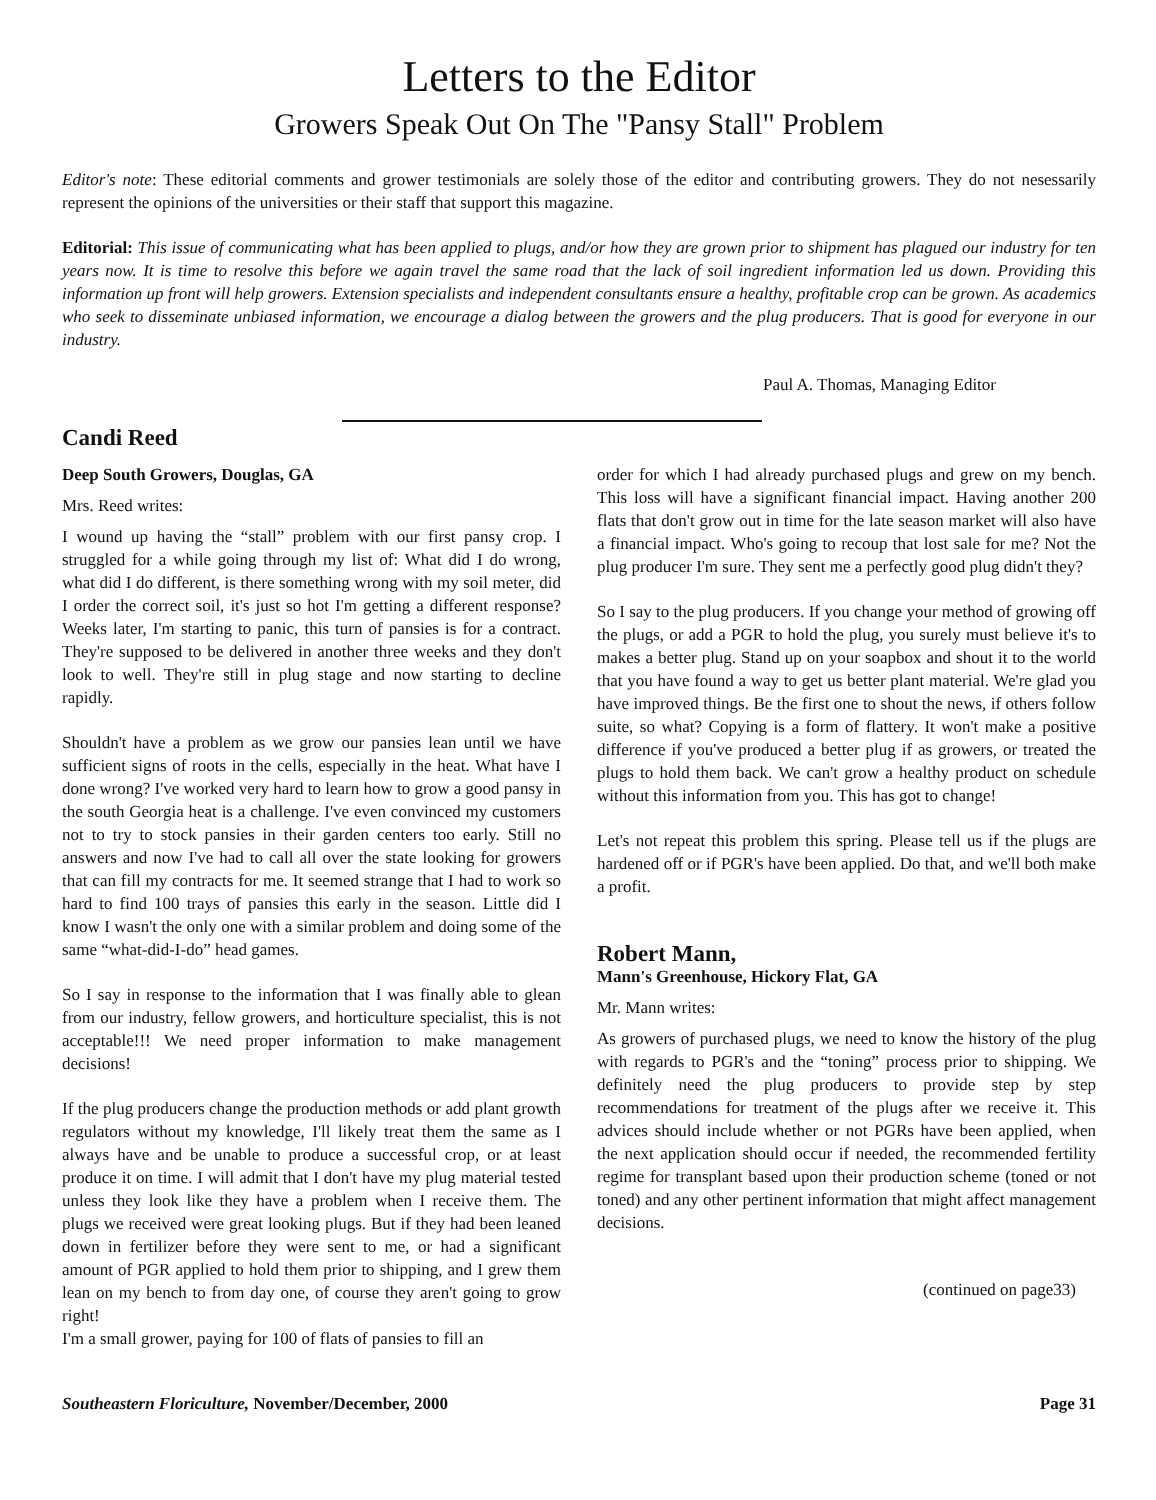Letters to the Editor
Growers Speak Out On The "Pansy Stall" Problem
Editor's note: These editorial comments and grower testimonials are solely those of the editor and contributing growers. They do not nesessarily represent the opinions of the universities or their staff that support this magazine.
Editorial: This issue of communicating what has been applied to plugs, and/or how they are grown prior to shipment has plagued our industry for ten years now. It is time to resolve this before we again travel the same road that the lack of soil ingredient information led us down. Providing this information up front will help growers. Extension specialists and independent consultants ensure a healthy, profitable crop can be grown. As academics who seek to disseminate unbiased information, we encourage a dialog between the growers and the plug producers. That is good for everyone in our industry.
Paul A. Thomas, Managing Editor
Candi Reed
Deep South Growers, Douglas, GA
Mrs. Reed writes:
I wound up having the “stall” problem with our first pansy crop. I struggled for a while going through my list of: What did I do wrong, what did I do different, is there something wrong with my soil meter, did I order the correct soil, it's just so hot I'm getting a different response? Weeks later, I'm starting to panic, this turn of pansies is for a contract. They're supposed to be delivered in another three weeks and they don't look to well. They're still in plug stage and now starting to decline rapidly.
Shouldn't have a problem as we grow our pansies lean until we have sufficient signs of roots in the cells, especially in the heat. What have I done wrong? I've worked very hard to learn how to grow a good pansy in the south Georgia heat is a challenge. I've even convinced my customers not to try to stock pansies in their garden centers too early. Still no answers and now I've had to call all over the state looking for growers that can fill my contracts for me. It seemed strange that I had to work so hard to find 100 trays of pansies this early in the season. Little did I know I wasn't the only one with a similar problem and doing some of the same “what-did-I-do” head games.
So I say in response to the information that I was finally able to glean from our industry, fellow growers, and horticulture specialist, this is not acceptable!!! We need proper information to make management decisions!
If the plug producers change the production methods or add plant growth regulators without my knowledge, I'll likely treat them the same as I always have and be unable to produce a successful crop, or at least produce it on time. I will admit that I don't have my plug material tested unless they look like they have a problem when I receive them. The plugs we received were great looking plugs. But if they had been leaned down in fertilizer before they were sent to me, or had a significant amount of PGR applied to hold them prior to shipping, and I grew them lean on my bench to from day one, of course they aren't going to grow right!
I'm a small grower, paying for 100 of flats of pansies to fill an
order for which I had already purchased plugs and grew on my bench. This loss will have a significant financial impact. Having another 200 flats that don't grow out in time for the late season market will also have a financial impact. Who's going to recoup that lost sale for me? Not the plug producer I'm sure. They sent me a perfectly good plug didn't they?
So I say to the plug producers. If you change your method of growing off the plugs, or add a PGR to hold the plug, you surely must believe it's to makes a better plug. Stand up on your soapbox and shout it to the world that you have found a way to get us better plant material. We're glad you have improved things. Be the first one to shout the news, if others follow suite, so what? Copying is a form of flattery. It won't make a positive difference if you've produced a better plug if as growers, or treated the plugs to hold them back. We can't grow a healthy product on schedule without this information from you. This has got to change!
Let's not repeat this problem this spring. Please tell us if the plugs are hardened off or if PGR's have been applied. Do that, and we'll both make a profit.
Robert Mann,
Mann's Greenhouse, Hickory Flat, GA
Mr. Mann writes:
As growers of purchased plugs, we need to know the history of the plug with regards to PGR's and the “toning” process prior to shipping. We definitely need the plug producers to provide step by step recommendations for treatment of the plugs after we receive it. This advices should include whether or not PGRs have been applied, when the next application should occur if needed, the recommended fertility regime for transplant based upon their production scheme (toned or not toned) and any other pertinent information that might affect management decisions.
(continued on page33)
Southeastern Floriculture, November/December, 2000 Page 31